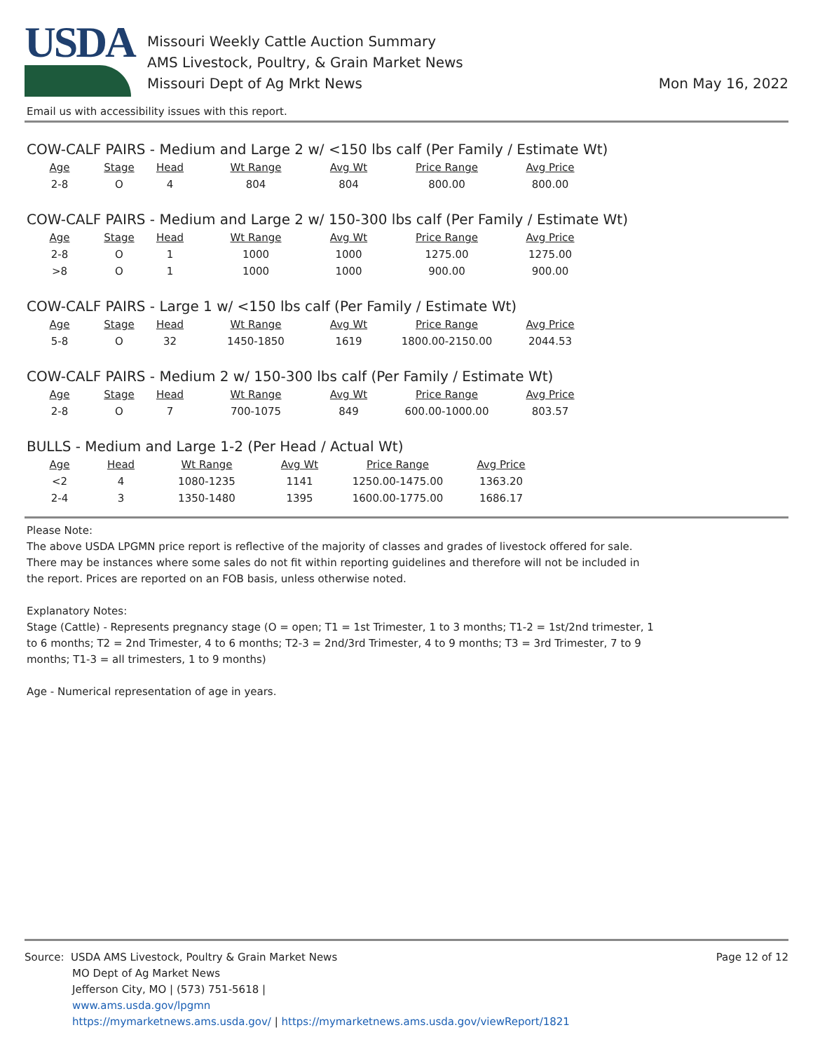USDA
Missouri Weekly Cattle Auction Summary
AMS Livestock, Poultry, & Grain Market News
Missouri Dept of Ag Mrkt News
Mon May 16, 2022
Email us with accessibility issues with this report.
COW-CALF PAIRS - Medium and Large 2 w/ <150 lbs calf (Per Family / Estimate Wt)
| Age | Stage | Head | Wt Range | Avg Wt | Price Range | Avg Price |
| --- | --- | --- | --- | --- | --- | --- |
| 2-8 | O | 4 | 804 | 804 | 800.00 | 800.00 |
COW-CALF PAIRS - Medium and Large 2 w/ 150-300 lbs calf (Per Family / Estimate Wt)
| Age | Stage | Head | Wt Range | Avg Wt | Price Range | Avg Price |
| --- | --- | --- | --- | --- | --- | --- |
| 2-8 | O | 1 | 1000 | 1000 | 1275.00 | 1275.00 |
| >8 | O | 1 | 1000 | 1000 | 900.00 | 900.00 |
COW-CALF PAIRS - Large 1 w/ <150 lbs calf (Per Family / Estimate Wt)
| Age | Stage | Head | Wt Range | Avg Wt | Price Range | Avg Price |
| --- | --- | --- | --- | --- | --- | --- |
| 5-8 | O | 32 | 1450-1850 | 1619 | 1800.00-2150.00 | 2044.53 |
COW-CALF PAIRS - Medium 2 w/ 150-300 lbs calf (Per Family / Estimate Wt)
| Age | Stage | Head | Wt Range | Avg Wt | Price Range | Avg Price |
| --- | --- | --- | --- | --- | --- | --- |
| 2-8 | O | 7 | 700-1075 | 849 | 600.00-1000.00 | 803.57 |
BULLS - Medium and Large 1-2 (Per Head / Actual Wt)
| Age | Head | Wt Range | Avg Wt | Price Range | Avg Price |
| --- | --- | --- | --- | --- | --- |
| <2 | 4 | 1080-1235 | 1141 | 1250.00-1475.00 | 1363.20 |
| 2-4 | 3 | 1350-1480 | 1395 | 1600.00-1775.00 | 1686.17 |
Please Note:
The above USDA LPGMN price report is reflective of the majority of classes and grades of livestock offered for sale.
There may be instances where some sales do not fit within reporting guidelines and therefore will not be included in
the report. Prices are reported on an FOB basis, unless otherwise noted.
Explanatory Notes:
Stage (Cattle) - Represents pregnancy stage (O = open; T1 = 1st Trimester, 1 to 3 months; T1-2 = 1st/2nd trimester, 1
to 6 months; T2 = 2nd Trimester, 4 to 6 months; T2-3 = 2nd/3rd Trimester, 4 to 9 months; T3 = 3rd Trimester, 7 to 9
months; T1-3 = all trimesters, 1 to 9 months)
Age - Numerical representation of age in years.
Source: USDA AMS Livestock, Poultry & Grain Market News
MO Dept of Ag Market News
Jefferson City, MO | (573) 751-5618 |
www.ams.usda.gov/lpgmn
https://mymarketnews.ams.usda.gov/ | https://mymarketnews.ams.usda.gov/viewReport/1821
Page 12 of 12